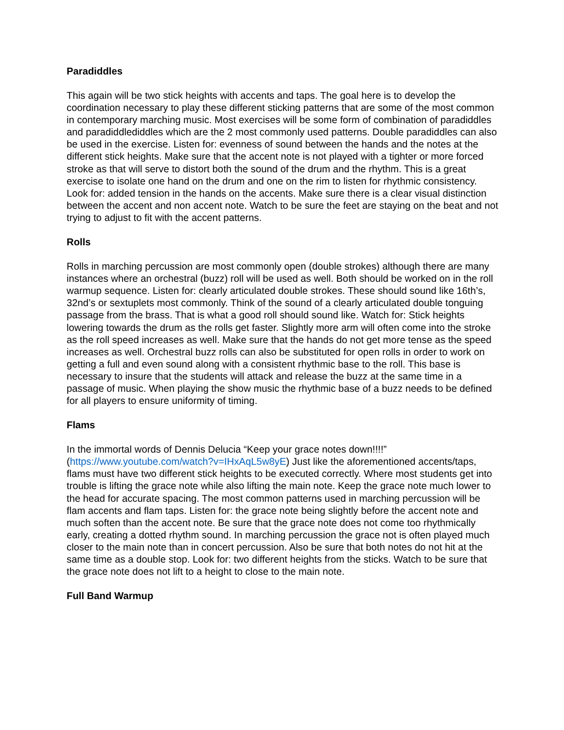Paradiddles
This again will be two stick heights with accents and taps. The goal here is to develop the coordination necessary to play these different sticking patterns that are some of the most common in contemporary marching music. Most exercises will be some form of combination of paradiddles and paradiddlediddles which are the 2 most commonly used patterns. Double paradiddles can also be used in the exercise. Listen for: evenness of sound between the hands and the notes at the different stick heights. Make sure that the accent note is not played with a tighter or more forced stroke as that will serve to distort both the sound of the drum and the rhythm. This is a great exercise to isolate one hand on the drum and one on the rim to listen for rhythmic consistency. Look for: added tension in the hands on the accents. Make sure there is a clear visual distinction between the accent and non accent note. Watch to be sure the feet are staying on the beat and not trying to adjust to fit with the accent patterns.
Rolls
Rolls in marching percussion are most commonly open (double strokes) although there are many instances where an orchestral (buzz) roll will be used as well. Both should be worked on in the roll warmup sequence. Listen for: clearly articulated double strokes. These should sound like 16th’s, 32nd’s or sextuplets most commonly. Think of the sound of a clearly articulated double tonguing passage from the brass. That is what a good roll should sound like. Watch for: Stick heights lowering towards the drum as the rolls get faster. Slightly more arm will often come into the stroke as the roll speed increases as well. Make sure that the hands do not get more tense as the speed increases as well. Orchestral buzz rolls can also be substituted for open rolls in order to work on getting a full and even sound along with a consistent rhythmic base to the roll. This base is necessary to insure that the students will attack and release the buzz at the same time in a passage of music. When playing the show music the rhythmic base of a buzz needs to be defined for all players to ensure uniformity of timing.
Flams
In the immortal words of Dennis Delucia “Keep your grace notes down!!!!” (https://www.youtube.com/watch?v=IHxAqL5w8yE) Just like the aforementioned accents/taps, flams must have two different stick heights to be executed correctly. Where most students get into trouble is lifting the grace note while also lifting the main note. Keep the grace note much lower to the head for accurate spacing. The most common patterns used in marching percussion will be flam accents and flam taps. Listen for: the grace note being slightly before the accent note and much soften than the accent note. Be sure that the grace note does not come too rhythmically early, creating a dotted rhythm sound. In marching percussion the grace not is often played much closer to the main note than in concert percussion. Also be sure that both notes do not hit at the same time as a double stop. Look for: two different heights from the sticks. Watch to be sure that the grace note does not lift to a height to close to the main note.
Full Band Warmup